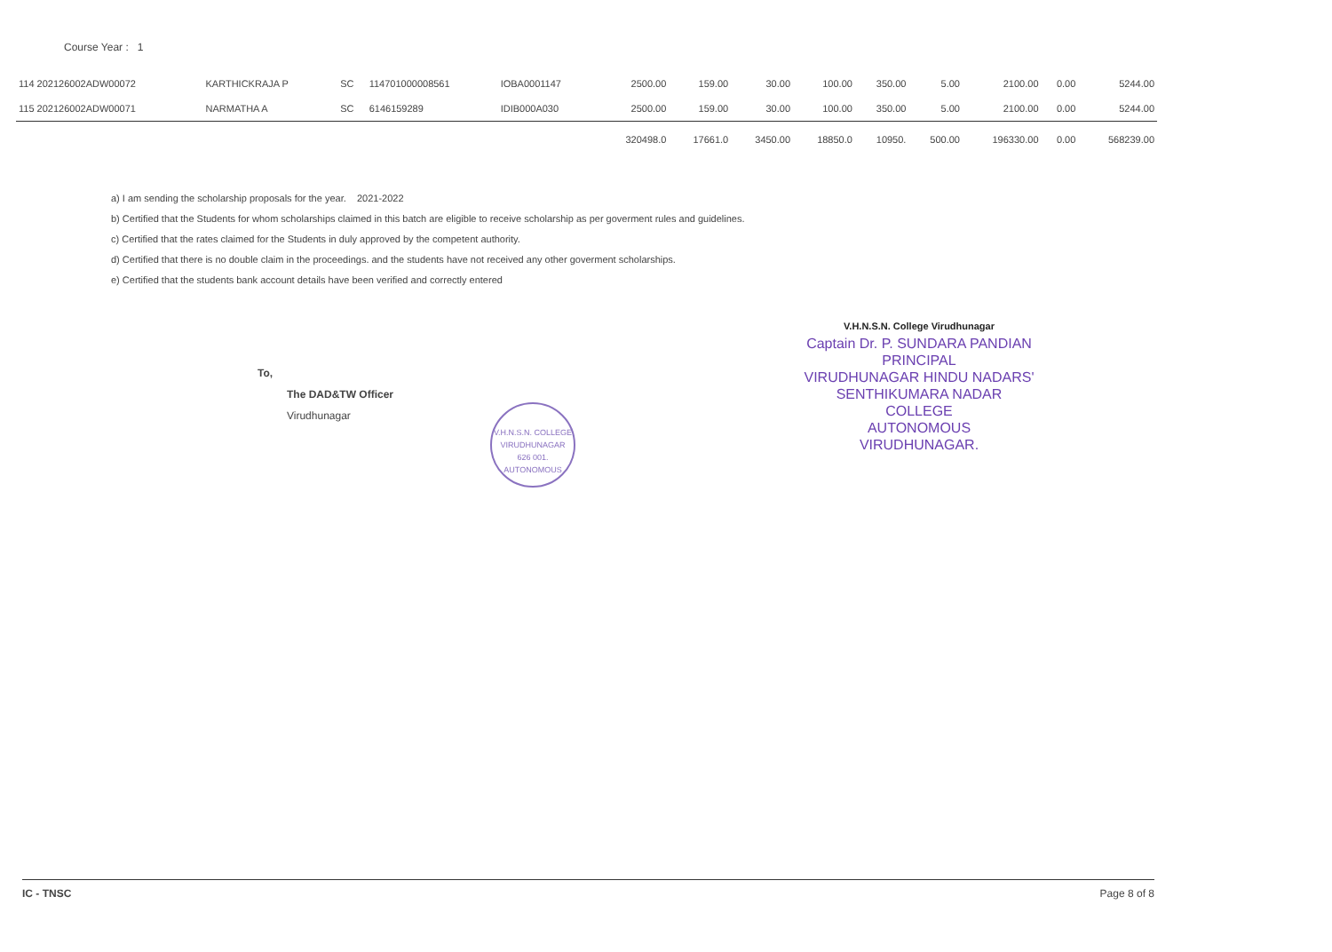Course Year : 1
| 114 202126002ADW00072 | KARTHICKRAJA P | SC | 114701000008561 | IOBA0001147 | 2500.00 | 159.00 | 30.00 | 100.00 | 350.00 | 5.00 | 2100.00 | 0.00 | 5244.00 |
| 115 202126002ADW00071 | NARMATHA A | SC | 6146159289 | IDIB000A030 | 2500.00 | 159.00 | 30.00 | 100.00 | 350.00 | 5.00 | 2100.00 | 0.00 | 5244.00 |
| | | | | | 320498.0 | 17661.0 | 3450.00 | 18850.0 | 10950. | 500.00 | 196330.00 | 0.00 | 568239.00 |
a) I am sending the scholarship proposals for the year. 2021-2022
b) Certified that the Students for whom scholarships claimed in this batch are eligible to receive scholarship as per goverment rules and guidelines.
c) Certified that the rates claimed for the Students in duly approved by the competent authority.
d) Certified that there is no double claim in the proceedings. and the students have not received any other goverment scholarships.
e) Certified that the students bank account details have been verified and correctly entered
To,
The DAD&TW Officer
Virudhunagar
V.H.N.S.N. COLLEGE
VIRUDHUNAGAR
626 001.
AUTONOMOUS
V.H.N.S.N. College Virudhunagar
Captain Dr. P. SUNDARA PANDIAN
PRINCIPAL
VIRUDHUNAGAR HINDU NADARS'
SENTHIKUMARA NADAR COLLEGE
AUTONOMOUS
VIRUDHUNAGAR.
IC - TNSC Page 8 of 8